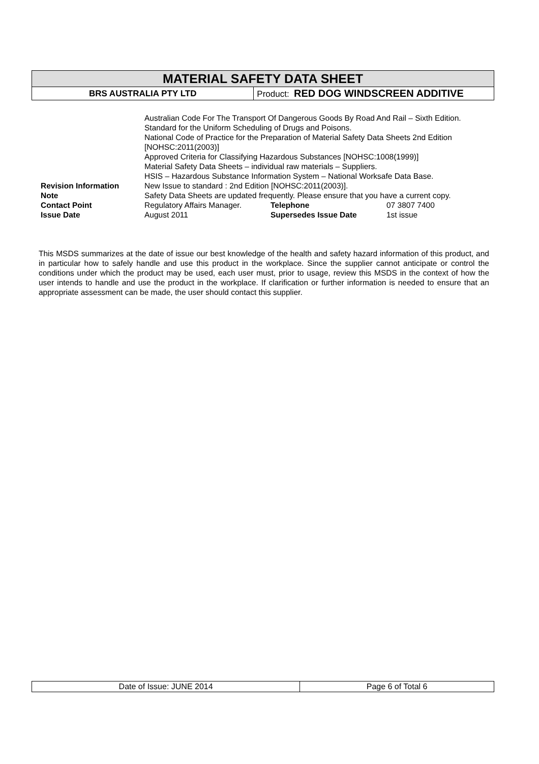| MATERIAL SAFETY DATA SHEET | |
| BRS AUSTRALIA PTY LTD | Product: RED DOG WINDSCREEN ADDITIVE |
| | Australian Code For The Transport Of Dangerous Goods By Road And Rail – Sixth Edition. Standard for the Uniform Scheduling of Drugs and Poisons. National Code of Practice for the Preparation of Material Safety Data Sheets 2nd Edition [NOHSC:2011(2003)] Approved Criteria for Classifying Hazardous Substances [NOHSC:1008(1999)] Material Safety Data Sheets – individual raw materials – Suppliers. HSIS – Hazardous Substance Information System – National Worksafe Data Base. | | |
| Revision Information | New Issue to standard : 2nd Edition [NOHSC:2011(2003)]. | | |
| Note | Safety Data Sheets are updated frequently. Please ensure that you have a current copy. | | |
| Contact Point | Regulatory Affairs Manager. | Telephone | 07 3807 7400 |
| Issue Date | August 2011 | Supersedes Issue Date | 1st issue |
This MSDS summarizes at the date of issue our best knowledge of the health and safety hazard information of this product, and in particular how to safely handle and use this product in the workplace. Since the supplier cannot anticipate or control the conditions under which the product may be used, each user must, prior to usage, review this MSDS in the context of how the user intends to handle and use the product in the workplace. If clarification or further information is needed to ensure that an appropriate assessment can be made, the user should contact this supplier.
| Date of Issue: JUNE 2014 | Page 6 of Total 6 |